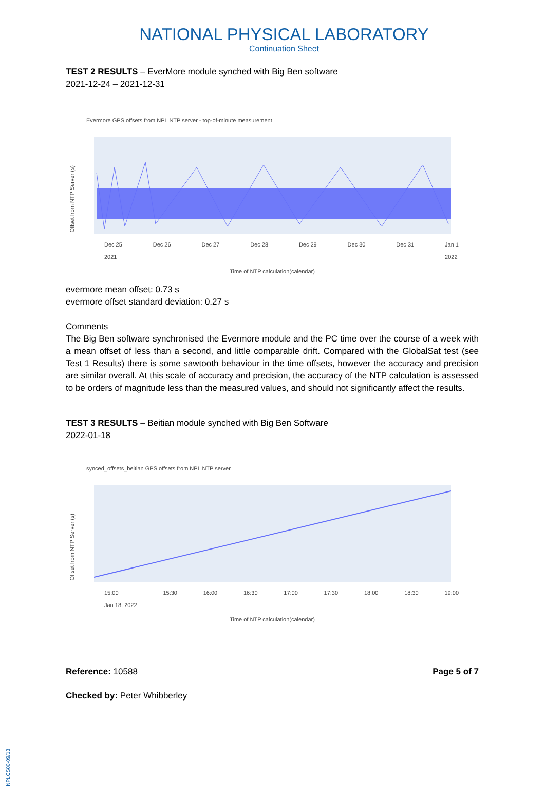NATIONAL PHYSICAL LABORATORY
Continuation Sheet
TEST 2 RESULTS – EverMore module synched with Big Ben software
2021-12-24 – 2021-12-31
Evermore GPS offsets from NPL NTP server - top-of-minute measurement
Offset from NTP Server (s)
Dec 25
2021 Dec 26 Dec 27 Dec 28 Dec 29 Dec 30 Dec 31 Jan 1
2022
Time of NTP calculation(calendar)
evermore mean offset: 0.73 s
evermore offset standard deviation: 0.27 s
Comments
The Big Ben software synchronised the Evermore module and the PC time over the course of a week with a mean offset of less than a second, and little comparable drift. Compared with the GlobalSat test (see Test 1 Results) there is some sawtooth behaviour in the time offsets, however the accuracy and precision are similar overall. At this scale of accuracy and precision, the accuracy of the NTP calculation is assessed to be orders of magnitude less than the measured values, and should not significantly affect the results.
TEST 3 RESULTS – Beitian module synched with Big Ben Software
2022-01-18
synced_offsets_beitian GPS offsets from NPL NTP server
Offset from NTP Server (s)
15:00
Jan 18, 2022 15:30 16:00 16:30 17:00 17:30 18:00 18:30 19:00
Time of NTP calculation(calendar)
Reference: 10588 Page 5 of 7
Checked by: Peter Whibberley
NPLCS00-09/13